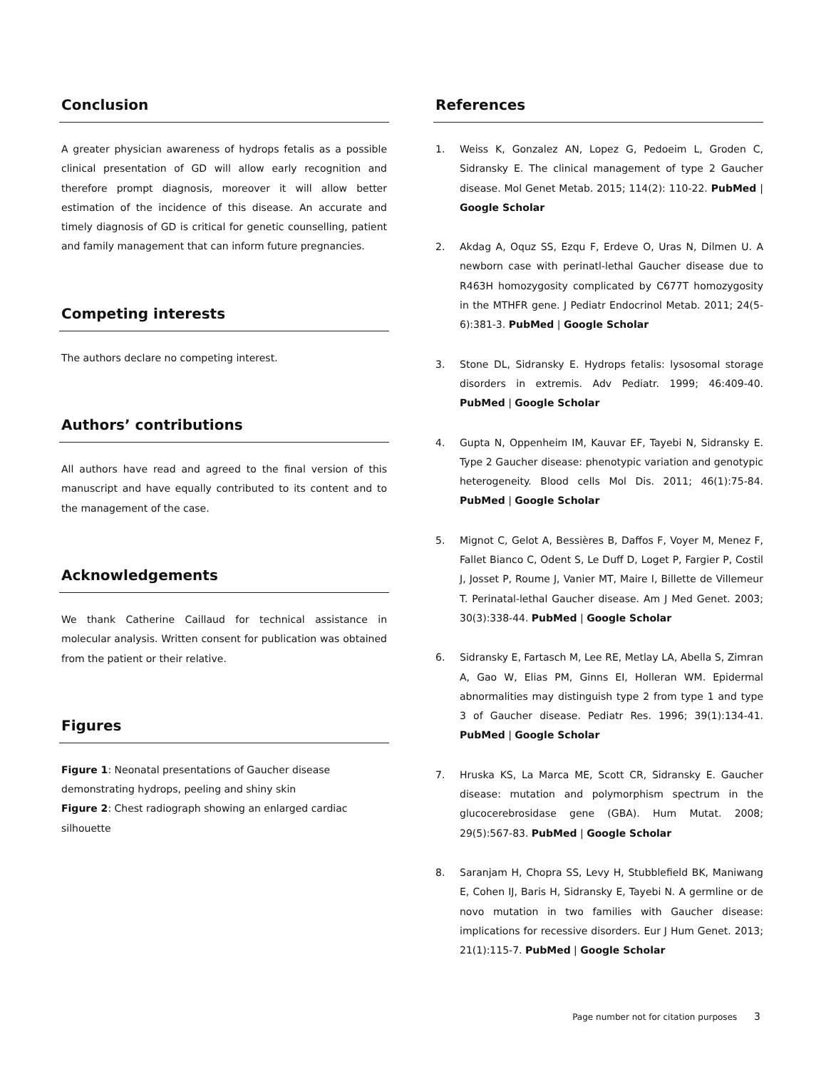Conclusion
A greater physician awareness of hydrops fetalis as a possible clinical presentation of GD will allow early recognition and therefore prompt diagnosis, moreover it will allow better estimation of the incidence of this disease. An accurate and timely diagnosis of GD is critical for genetic counselling, patient and family management that can inform future pregnancies.
Competing interests
The authors declare no competing interest.
Authors’ contributions
All authors have read and agreed to the final version of this manuscript and have equally contributed to its content and to the management of the case.
Acknowledgements
We thank Catherine Caillaud for technical assistance in molecular analysis. Written consent for publication was obtained from the patient or their relative.
Figures
Figure 1: Neonatal presentations of Gaucher disease demonstrating hydrops, peeling and shiny skin
Figure 2: Chest radiograph showing an enlarged cardiac silhouette
References
1. Weiss K, Gonzalez AN, Lopez G, Pedoeim L, Groden C, Sidransky E. The clinical management of type 2 Gaucher disease. Mol Genet Metab. 2015; 114(2): 110-22. PubMed | Google Scholar
2. Akdag A, Oquz SS, Ezqu F, Erdeve O, Uras N, Dilmen U. A newborn case with perinatl-lethal Gaucher disease due to R463H homozygosity complicated by C677T homozygosity in the MTHFR gene. J Pediatr Endocrinol Metab. 2011; 24(5-6):381-3. PubMed | Google Scholar
3. Stone DL, Sidransky E. Hydrops fetalis: lysosomal storage disorders in extremis. Adv Pediatr. 1999; 46:409-40. PubMed | Google Scholar
4. Gupta N, Oppenheim IM, Kauvar EF, Tayebi N, Sidransky E. Type 2 Gaucher disease: phenotypic variation and genotypic heterogeneity. Blood cells Mol Dis. 2011; 46(1):75-84. PubMed | Google Scholar
5. Mignot C, Gelot A, Bessières B, Daffos F, Voyer M, Menez F, Fallet Bianco C, Odent S, Le Duff D, Loget P, Fargier P, Costil J, Josset P, Roume J, Vanier MT, Maire I, Billette de Villemeur T. Perinatal-lethal Gaucher disease. Am J Med Genet. 2003; 30(3):338-44. PubMed | Google Scholar
6. Sidransky E, Fartasch M, Lee RE, Metlay LA, Abella S, Zimran A, Gao W, Elias PM, Ginns EI, Holleran WM. Epidermal abnormalities may distinguish type 2 from type 1 and type 3 of Gaucher disease. Pediatr Res. 1996; 39(1):134-41. PubMed | Google Scholar
7. Hruska KS, La Marca ME, Scott CR, Sidransky E. Gaucher disease: mutation and polymorphism spectrum in the glucocerebrosidase gene (GBA). Hum Mutat. 2008; 29(5):567-83. PubMed | Google Scholar
8. Saranjam H, Chopra SS, Levy H, Stubblefield BK, Maniwang E, Cohen IJ, Baris H, Sidransky E, Tayebi N. A germline or de novo mutation in two families with Gaucher disease: implications for recessive disorders. Eur J Hum Genet. 2013; 21(1):115-7. PubMed | Google Scholar
Page number not for citation purposes 3